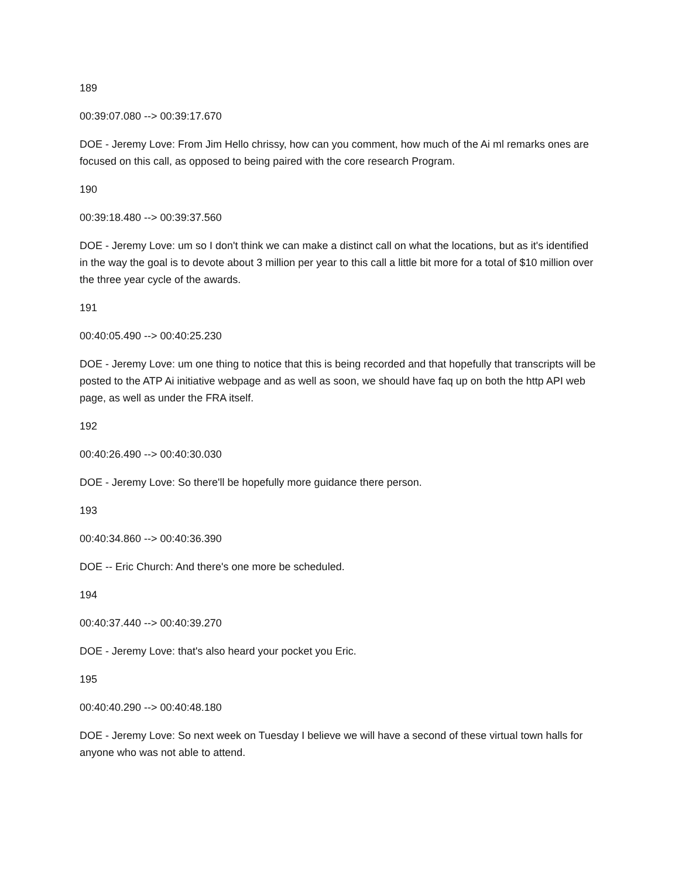189
00:39:07.080 --> 00:39:17.670
DOE - Jeremy Love: From Jim Hello chrissy, how can you comment, how much of the Ai ml remarks ones are focused on this call, as opposed to being paired with the core research Program.
190
00:39:18.480 --> 00:39:37.560
DOE - Jeremy Love: um so I don't think we can make a distinct call on what the locations, but as it's identified in the way the goal is to devote about 3 million per year to this call a little bit more for a total of $10 million over the three year cycle of the awards.
191
00:40:05.490 --> 00:40:25.230
DOE - Jeremy Love: um one thing to notice that this is being recorded and that hopefully that transcripts will be posted to the ATP Ai initiative webpage and as well as soon, we should have faq up on both the http API web page, as well as under the FRA itself.
192
00:40:26.490 --> 00:40:30.030
DOE - Jeremy Love: So there'll be hopefully more guidance there person.
193
00:40:34.860 --> 00:40:36.390
DOE -- Eric Church: And there's one more be scheduled.
194
00:40:37.440 --> 00:40:39.270
DOE - Jeremy Love: that's also heard your pocket you Eric.
195
00:40:40.290 --> 00:40:48.180
DOE - Jeremy Love: So next week on Tuesday I believe we will have a second of these virtual town halls for anyone who was not able to attend.